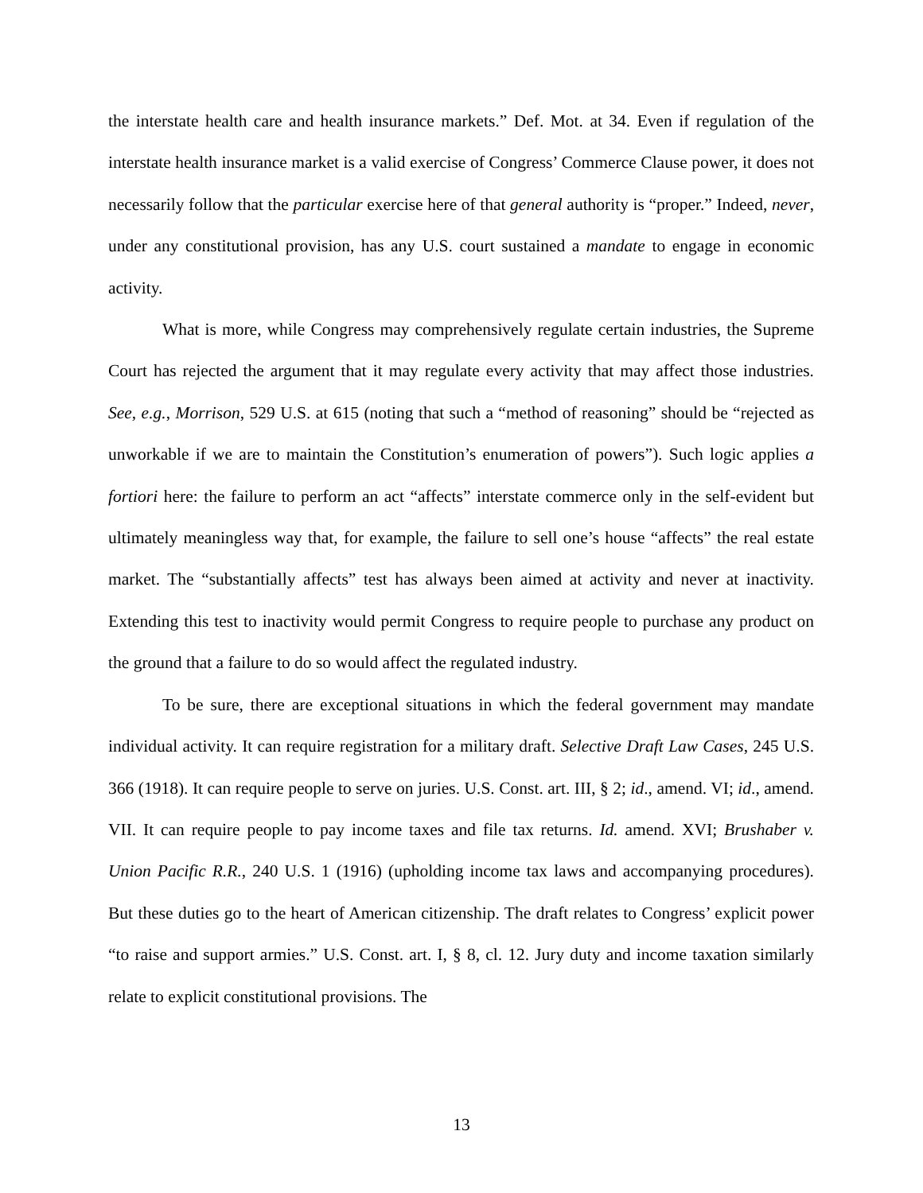the interstate health care and health insurance markets.” Def. Mot. at 34. Even if regulation of the interstate health insurance market is a valid exercise of Congress’ Commerce Clause power, it does not necessarily follow that the particular exercise here of that general authority is “proper.” Indeed, never, under any constitutional provision, has any U.S. court sustained a mandate to engage in economic activity.
What is more, while Congress may comprehensively regulate certain industries, the Supreme Court has rejected the argument that it may regulate every activity that may affect those industries. See, e.g., Morrison, 529 U.S. at 615 (noting that such a “method of reasoning” should be “rejected as unworkable if we are to maintain the Constitution’s enumeration of powers”). Such logic applies a fortiori here: the failure to perform an act “affects” interstate commerce only in the self-evident but ultimately meaningless way that, for example, the failure to sell one’s house “affects” the real estate market. The “substantially affects” test has always been aimed at activity and never at inactivity. Extending this test to inactivity would permit Congress to require people to purchase any product on the ground that a failure to do so would affect the regulated industry.
To be sure, there are exceptional situations in which the federal government may mandate individual activity. It can require registration for a military draft. Selective Draft Law Cases, 245 U.S. 366 (1918). It can require people to serve on juries. U.S. Const. art. III, § 2; id., amend. VI; id., amend. VII. It can require people to pay income taxes and file tax returns. Id. amend. XVI; Brushaber v. Union Pacific R.R., 240 U.S. 1 (1916) (upholding income tax laws and accompanying procedures). But these duties go to the heart of American citizenship. The draft relates to Congress’ explicit power “to raise and support armies.” U.S. Const. art. I, § 8, cl. 12. Jury duty and income taxation similarly relate to explicit constitutional provisions. The
13